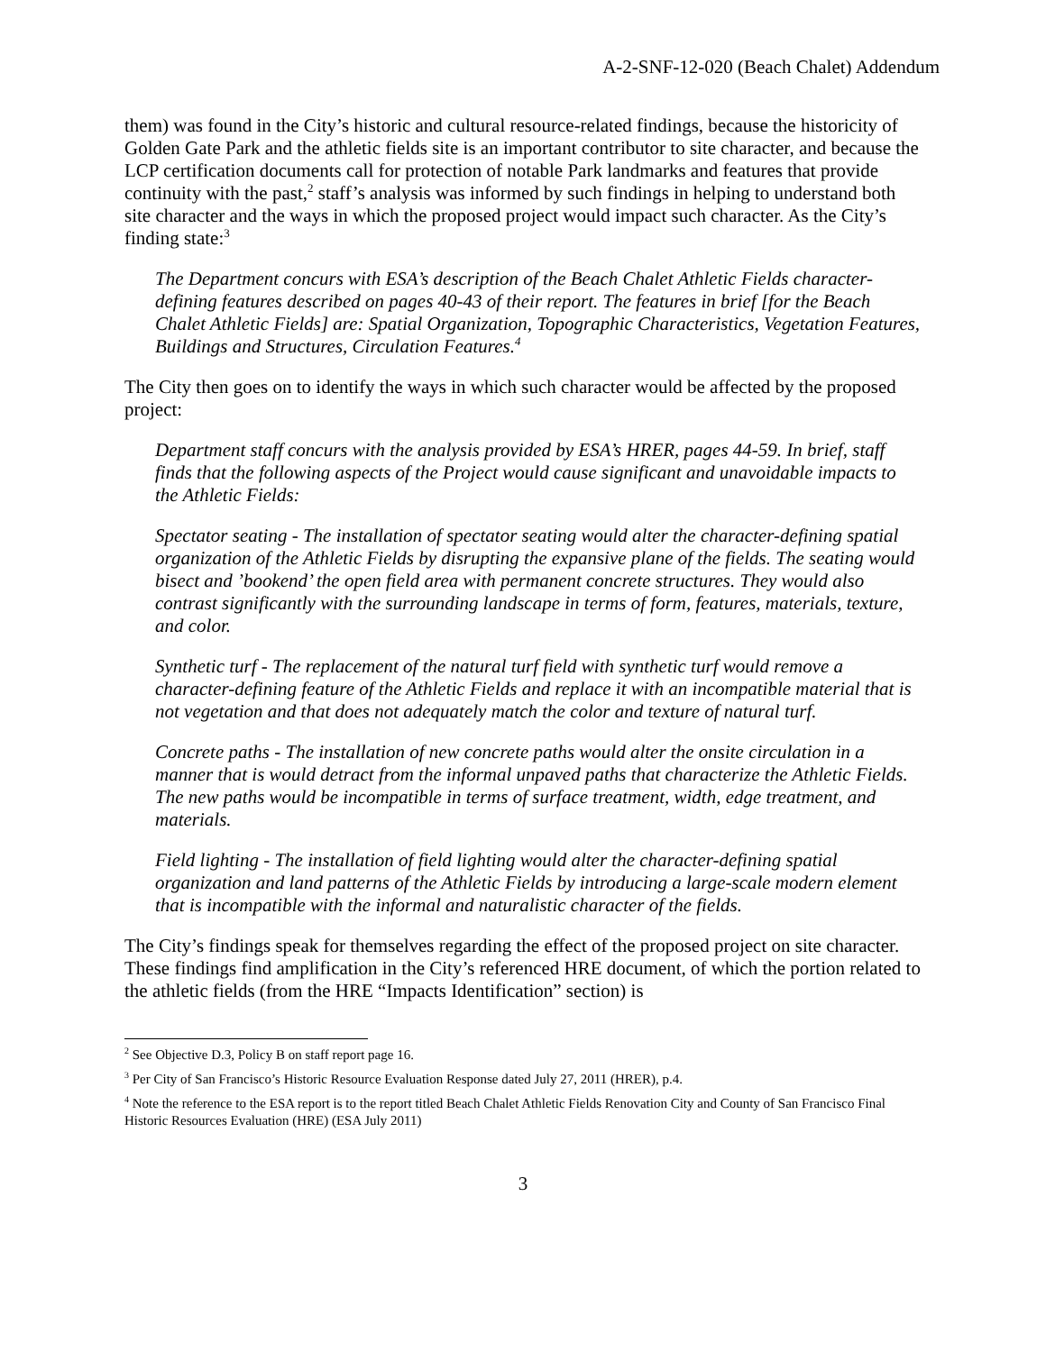A-2-SNF-12-020 (Beach Chalet) Addendum
them) was found in the City’s historic and cultural resource-related findings, because the historicity of Golden Gate Park and the athletic fields site is an important contributor to site character, and because the LCP certification documents call for protection of notable Park landmarks and features that provide continuity with the past,<sup>2</sup> staff’s analysis was informed by such findings in helping to understand both site character and the ways in which the proposed project would impact such character. As the City’s finding state:<sup>3</sup>
The Department concurs with ESA’s description of the Beach Chalet Athletic Fields character-defining features described on pages 40-43 of their report. The features in brief [for the Beach Chalet Athletic Fields] are: Spatial Organization, Topographic Characteristics, Vegetation Features, Buildings and Structures, Circulation Features.<sup>4</sup>
The City then goes on to identify the ways in which such character would be affected by the proposed project:
Department staff concurs with the analysis provided by ESA’s HRER, pages 44-59. In brief, staff finds that the following aspects of the Project would cause significant and unavoidable impacts to the Athletic Fields:
Spectator seating - The installation of spectator seating would alter the character-defining spatial organization of the Athletic Fields by disrupting the expansive plane of the fields. The seating would bisect and ’bookend’ the open field area with permanent concrete structures. They would also contrast significantly with the surrounding landscape in terms of form, features, materials, texture, and color.
Synthetic turf - The replacement of the natural turf field with synthetic turf would remove a character-defining feature of the Athletic Fields and replace it with an incompatible material that is not vegetation and that does not adequately match the color and texture of natural turf.
Concrete paths - The installation of new concrete paths would alter the onsite circulation in a manner that is would detract from the informal unpaved paths that characterize the Athletic Fields. The new paths would be incompatible in terms of surface treatment, width, edge treatment, and materials.
Field lighting - The installation of field lighting would alter the character-defining spatial organization and land patterns of the Athletic Fields by introducing a large-scale modern element that is incompatible with the informal and naturalistic character of the fields.
The City’s findings speak for themselves regarding the effect of the proposed project on site character. These findings find amplification in the City’s referenced HRE document, of which the portion related to the athletic fields (from the HRE “Impacts Identification” section) is
<sup>2</sup> See Objective D.3, Policy B on staff report page 16.
<sup>3</sup> Per City of San Francisco’s Historic Resource Evaluation Response dated July 27, 2011 (HRER), p.4.
<sup>4</sup> Note the reference to the ESA report is to the report titled Beach Chalet Athletic Fields Renovation City and County of San Francisco Final Historic Resources Evaluation (HRE) (ESA July 2011)
3